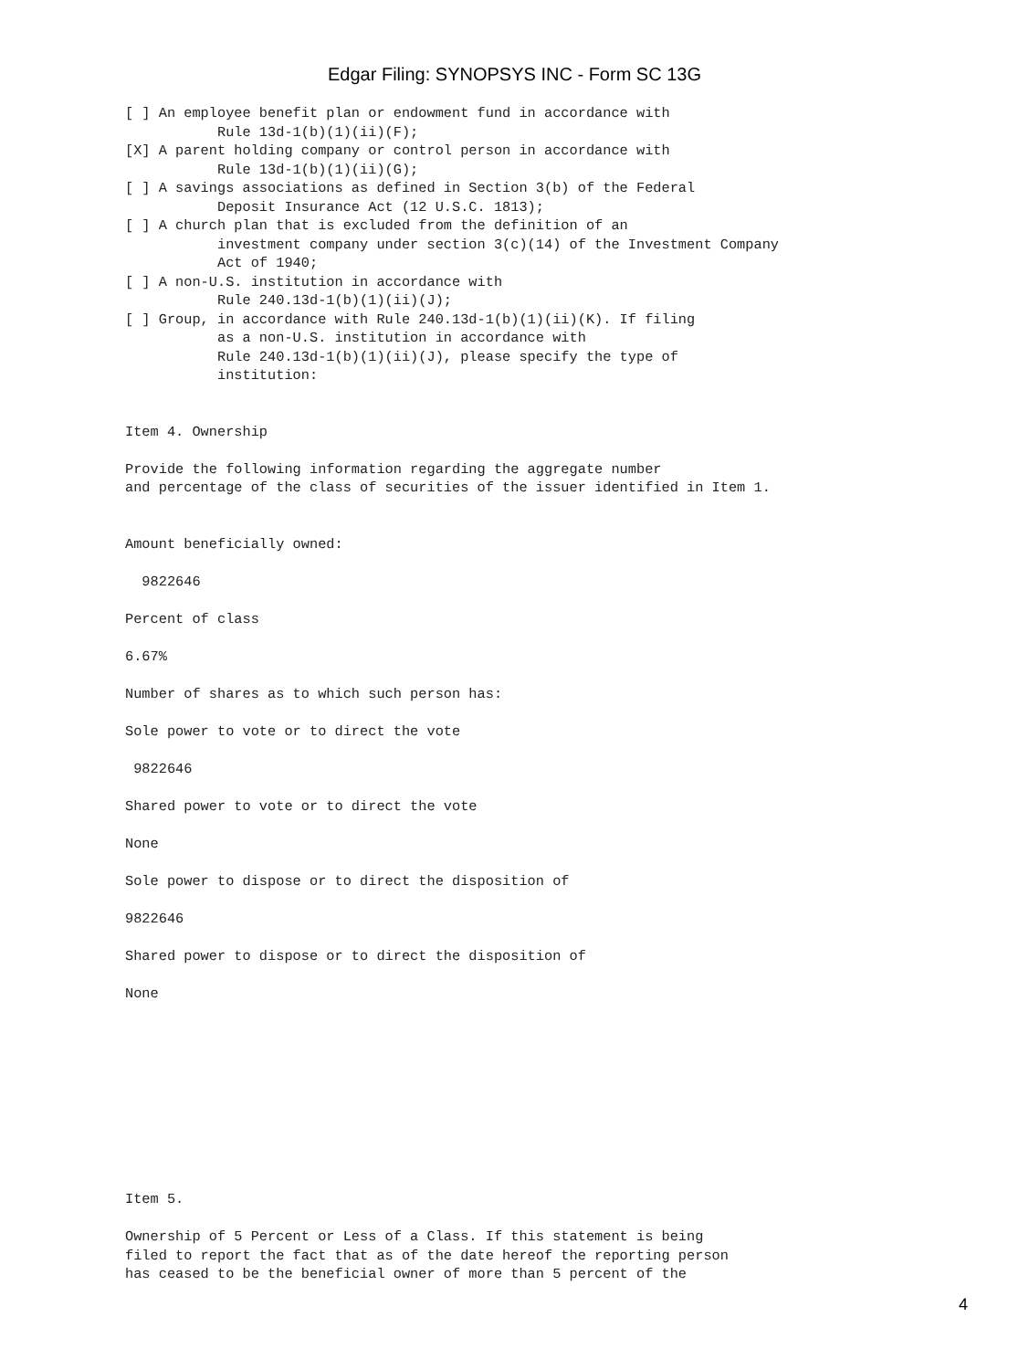Edgar Filing: SYNOPSYS INC - Form SC 13G
[ ] An employee benefit plan or endowment fund in accordance with
           Rule 13d-1(b)(1)(ii)(F);
[X] A parent holding company or control person in accordance with
           Rule 13d-1(b)(1)(ii)(G);
[ ] A savings associations as defined in Section 3(b) of the Federal
           Deposit Insurance Act (12 U.S.C. 1813);
[ ] A church plan that is excluded from the definition of an
           investment company under section 3(c)(14) of the Investment Company
           Act of 1940;
[ ] A non-U.S. institution in accordance with
           Rule 240.13d-1(b)(1)(ii)(J);
[ ] Group, in accordance with Rule 240.13d-1(b)(1)(ii)(K). If filing
           as a non-U.S. institution in accordance with
           Rule 240.13d-1(b)(1)(ii)(J), please specify the type of
           institution:


Item 4. Ownership

Provide the following information regarding the aggregate number
and percentage of the class of securities of the issuer identified in Item 1.


Amount beneficially owned:

  9822646

Percent of class

6.67%

Number of shares as to which such person has:

Sole power to vote or to direct the vote

 9822646

Shared power to vote or to direct the vote

None

Sole power to dispose or to direct the disposition of

9822646

Shared power to dispose or to direct the disposition of

None










Item 5.

Ownership of 5 Percent or Less of a Class. If this statement is being
filed to report the fact that as of the date hereof the reporting person
has ceased to be the beneficial owner of more than 5 percent of the
4